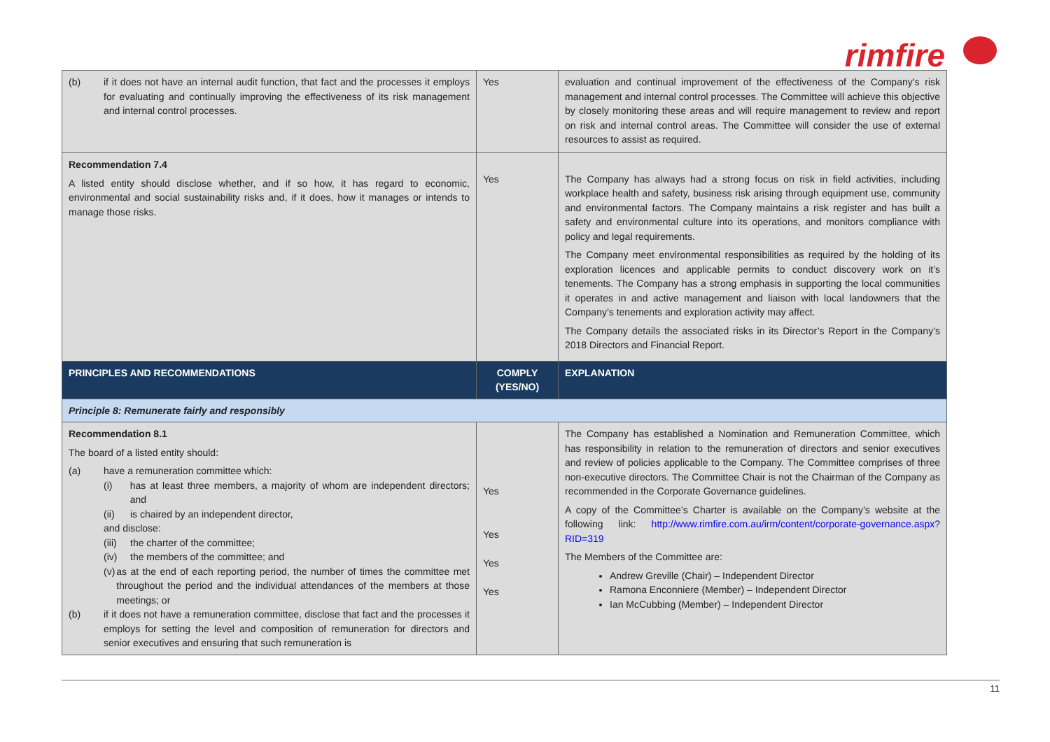rimfire
| (b) if it does not have an internal audit function, that fact and the processes it employs for evaluating and continually improving the effectiveness of its risk management and internal control processes. | Yes | evaluation and continual improvement of the effectiveness of the Company’s risk management and internal control processes. The Committee will achieve this objective by closely monitoring these areas and will require management to review and report on risk and internal control areas. The Committee will consider the use of external resources to assist as required. |
| Recommendation 7.4 A listed entity should disclose whether, and if so how, it has regard to economic, environmental and social sustainability risks and, if it does, how it manages or intends to manage those risks. | Yes | The Company has always had a strong focus on risk in field activities, including workplace health and safety, business risk arising through equipment use, community and environmental factors. The Company maintains a risk register and has built a safety and environmental culture into its operations, and monitors compliance with policy and legal requirements. The Company meet environmental responsibilities as required by the holding of its exploration licences and applicable permits to conduct discovery work on it’s tenements. The Company has a strong emphasis in supporting the local communities it operates in and active management and liaison with local landowners that the Company’s tenements and exploration activity may affect. The Company details the associated risks in its Director’s Report in the Company’s 2018 Directors and Financial Report. |
| PRINCIPLES AND RECOMMENDATIONS | COMPLY (YES/NO) | EXPLANATION |
| Principle 8: Remunerate fairly and responsibly | | |
| Recommendation 8.1 The board of a listed entity should: (a) have a remuneration committee which: (i) has at least three members, a majority of whom are independent directors; and (ii) is chaired by an independent director, and disclose: (iii) the charter of the committee; (iv) the members of the committee; and (v) as at the end of each reporting period, the number of times the committee met throughout the period and the individual attendances of the members at those meetings; or (b) if it does not have a remuneration committee, disclose that fact and the processes it employs for setting the level and composition of remuneration for directors and senior executives and ensuring that such remuneration is | Yes Yes Yes Yes | The Company has established a Nomination and Remuneration Committee, which has responsibility in relation to the remuneration of directors and senior executives and review of policies applicable to the Company. The Committee comprises of three non-executive directors. The Committee Chair is not the Chairman of the Company as recommended in the Corporate Governance guidelines. A copy of the Committee’s Charter is available on the Company’s website at the following link: http://www.rimfire.com.au/irm/content/corporate-governance.aspx?RID=319 The Members of the Committee are: Andrew Greville (Chair) – Independent Director Ramona Enconniere (Member) – Independent Director Ian McCubbing (Member) – Independent Director |
11